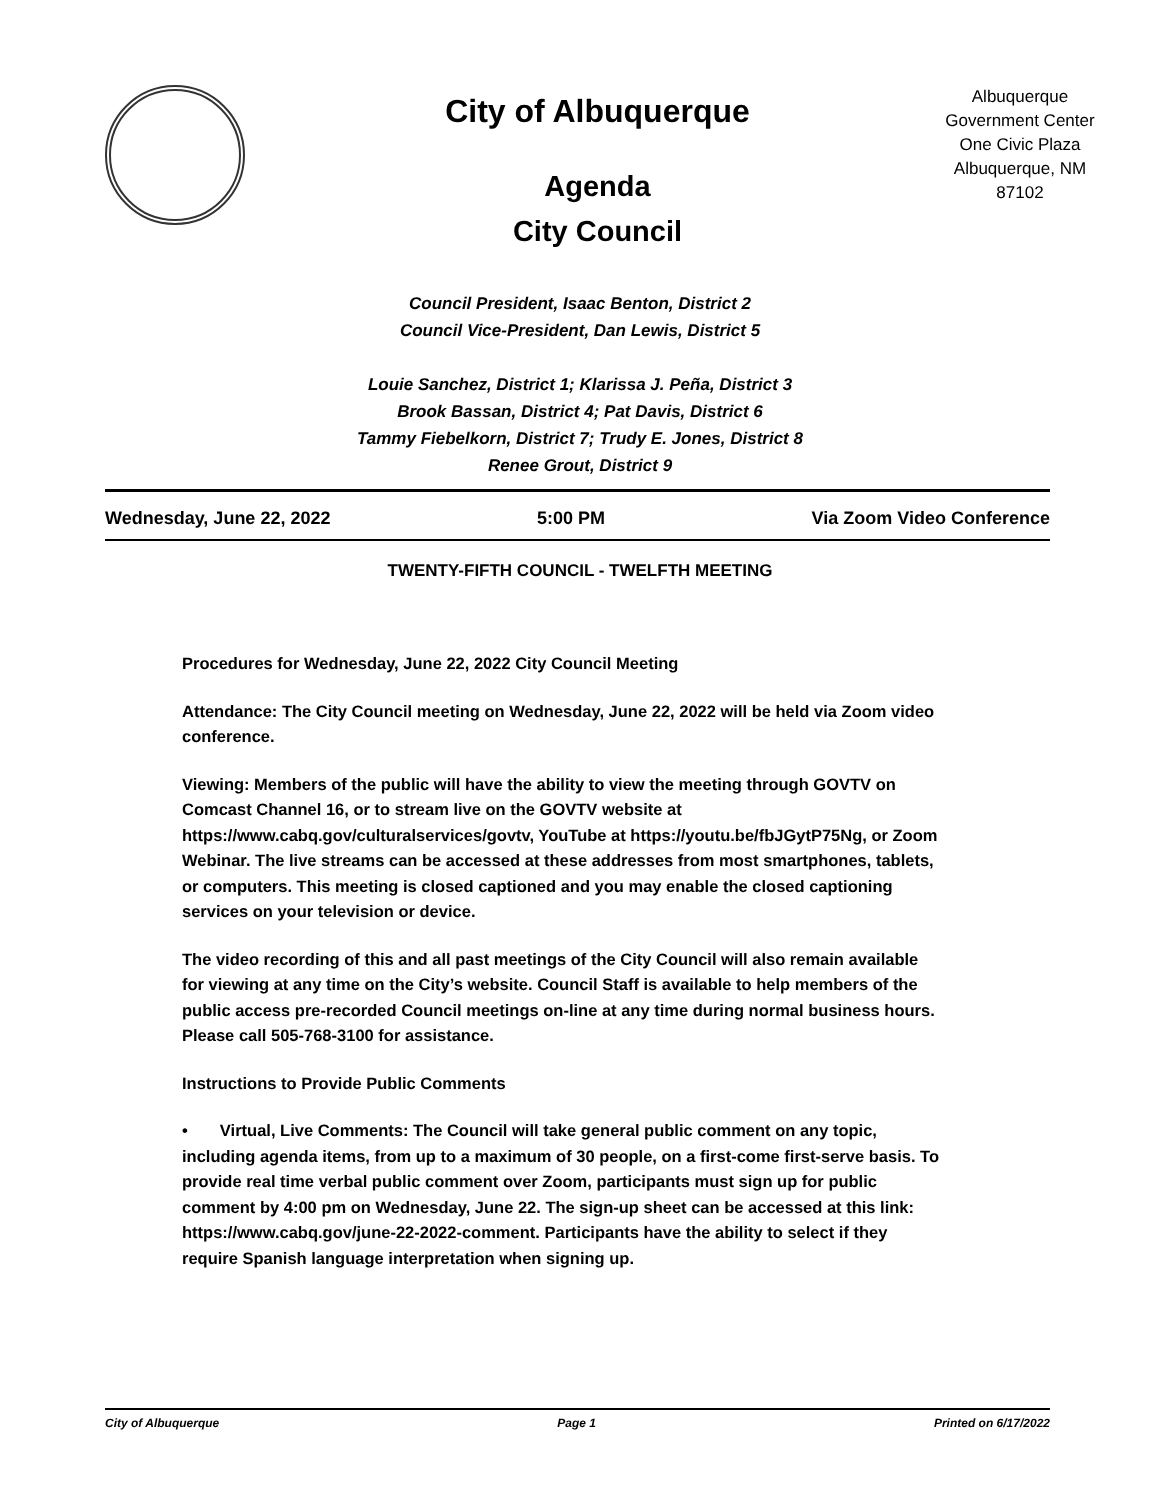City of Albuquerque
Agenda
City Council
Albuquerque
Government Center
One Civic Plaza
Albuquerque, NM
87102
Council President, Isaac Benton, District 2
Council Vice-President, Dan Lewis, District 5
Louie Sanchez, District 1; Klarissa J. Peña, District 3
Brook Bassan, District 4; Pat Davis, District 6
Tammy Fiebelkorn, District 7; Trudy E. Jones, District 8
Renee Grout, District 9
Wednesday, June 22, 2022 5:00 PM Via Zoom Video Conference
TWENTY-FIFTH COUNCIL - TWELFTH MEETING
Procedures for Wednesday, June 22, 2022 City Council Meeting
Attendance: The City Council meeting on Wednesday, June 22, 2022 will be held via Zoom video conference.
Viewing: Members of the public will have the ability to view the meeting through GOVTV on Comcast Channel 16, or to stream live on the GOVTV website at https://www.cabq.gov/culturalservices/govtv, YouTube at https://youtu.be/fbJGytP75Ng, or Zoom Webinar. The live streams can be accessed at these addresses from most smartphones, tablets, or computers. This meeting is closed captioned and you may enable the closed captioning services on your television or device.
The video recording of this and all past meetings of the City Council will also remain available for viewing at any time on the City’s website. Council Staff is available to help members of the public access pre-recorded Council meetings on-line at any time during normal business hours. Please call 505-768-3100 for assistance.
Instructions to Provide Public Comments
• Virtual, Live Comments: The Council will take general public comment on any topic, including agenda items, from up to a maximum of 30 people, on a first-come first-serve basis. To provide real time verbal public comment over Zoom, participants must sign up for public comment by 4:00 pm on Wednesday, June 22. The sign-up sheet can be accessed at this link: https://www.cabq.gov/june-22-2022-comment. Participants have the ability to select if they require Spanish language interpretation when signing up.
City of Albuquerque Page 1 Printed on 6/17/2022